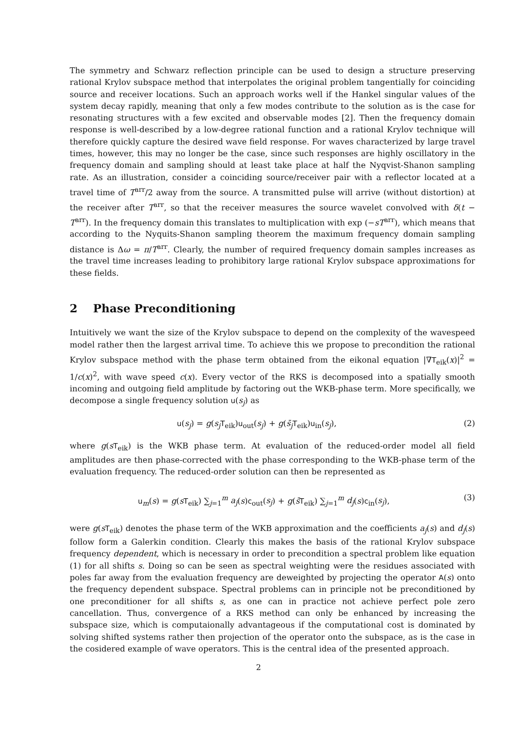The symmetry and Schwarz reflection principle can be used to design a structure preserving rational Krylov subspace method that interpolates the original problem tangentially for coinciding source and receiver locations. Such an approach works well if the Hankel singular values of the system decay rapidly, meaning that only a few modes contribute to the solution as is the case for resonating structures with a few excited and observable modes [2]. Then the frequency domain response is well-described by a low-degree rational function and a rational Krylov technique will therefore quickly capture the desired wave field response. For waves characterized by large travel times, however, this may no longer be the case, since such responses are highly oscillatory in the frequency domain and sampling should at least take place at half the Nyqvist-Shanon sampling rate. As an illustration, consider a coinciding source/receiver pair with a reflector located at a travel time of T<sup>arr</sup>/2 away from the source. A transmitted pulse will arrive (without distortion) at the receiver after T<sup>arr</sup>, so that the receiver measures the source wavelet convolved with δ(t − T<sup>arr</sup>). In the frequency domain this translates to multiplication with exp (−sT<sup>arr</sup>), which means that according to the Nyquits-Shanon sampling theorem the maximum frequency domain sampling distance is Δω = π/T<sup>arr</sup>. Clearly, the number of required frequency domain samples increases as the travel time increases leading to prohibitory large rational Krylov subspace approximations for these fields.
2 Phase Preconditioning
Intuitively we want the size of the Krylov subspace to depend on the complexity of the wavespeed model rather then the largest arrival time. To achieve this we propose to precondition the rational Krylov subspace method with the phase term obtained from the eikonal equation |∇T<sub>eik</sub>(x)|<sup>2</sup> = 1/c(x)<sup>2</sup>, with wave speed c(x). Every vector of the RKS is decomposed into a spatially smooth incoming and outgoing field amplitude by factoring out the WKB-phase term. More specifically, we decompose a single frequency solution u(s<sub>j</sub>) as
u(s<sub>j</sub>) = g(s<sub>j</sub> T<sub>eik</sub>)u<sub>out</sub>(s<sub>j</sub>) + g(s̄<sub>j</sub> T<sub>eik</sub>)u<sub>in</sub>(s<sub>j</sub>), (2)
where g(sT<sub>eik</sub>) is the WKB phase term. At evaluation of the reduced-order model all field amplitudes are then phase-corrected with the phase corresponding to the WKB-phase term of the evaluation frequency. The reduced-order solution can then be represented as
u<sub>m</sub>(s) = g(sT<sub>eik</sub>) ∑<sub>j=1</sub><sup>m</sup> a<sub>j</sub>(s)c<sub>out</sub>(s<sub>j</sub>) + g(s̄T<sub>eik</sub>) ∑<sub>j=1</sub><sup>m</sup> d<sub>j</sub>(s)c<sub>in</sub>(s<sub>j</sub>), (3)
were g(sT<sub>eik</sub>) denotes the phase term of the WKB approximation and the coefficients a<sub>j</sub>(s) and d<sub>j</sub>(s) follow form a Galerkin condition. Clearly this makes the basis of the rational Krylov subspace frequency dependent, which is necessary in order to precondition a spectral problem like equation (1) for all shifts s. Doing so can be seen as spectral weighting were the residues associated with poles far away from the evaluation frequency are deweighted by projecting the operator A(s) onto the frequency dependent subspace. Spectral problems can in principle not be preconditioned by one preconditioner for all shifts s, as one can in practice not achieve perfect pole zero cancellation. Thus, convergence of a RKS method can only be enhanced by increasing the subspace size, which is computaionally advantageous if the computational cost is dominated by solving shifted systems rather then projection of the operator onto the subspace, as is the case in the cosidered example of wave operators. This is the central idea of the presented approach.
2